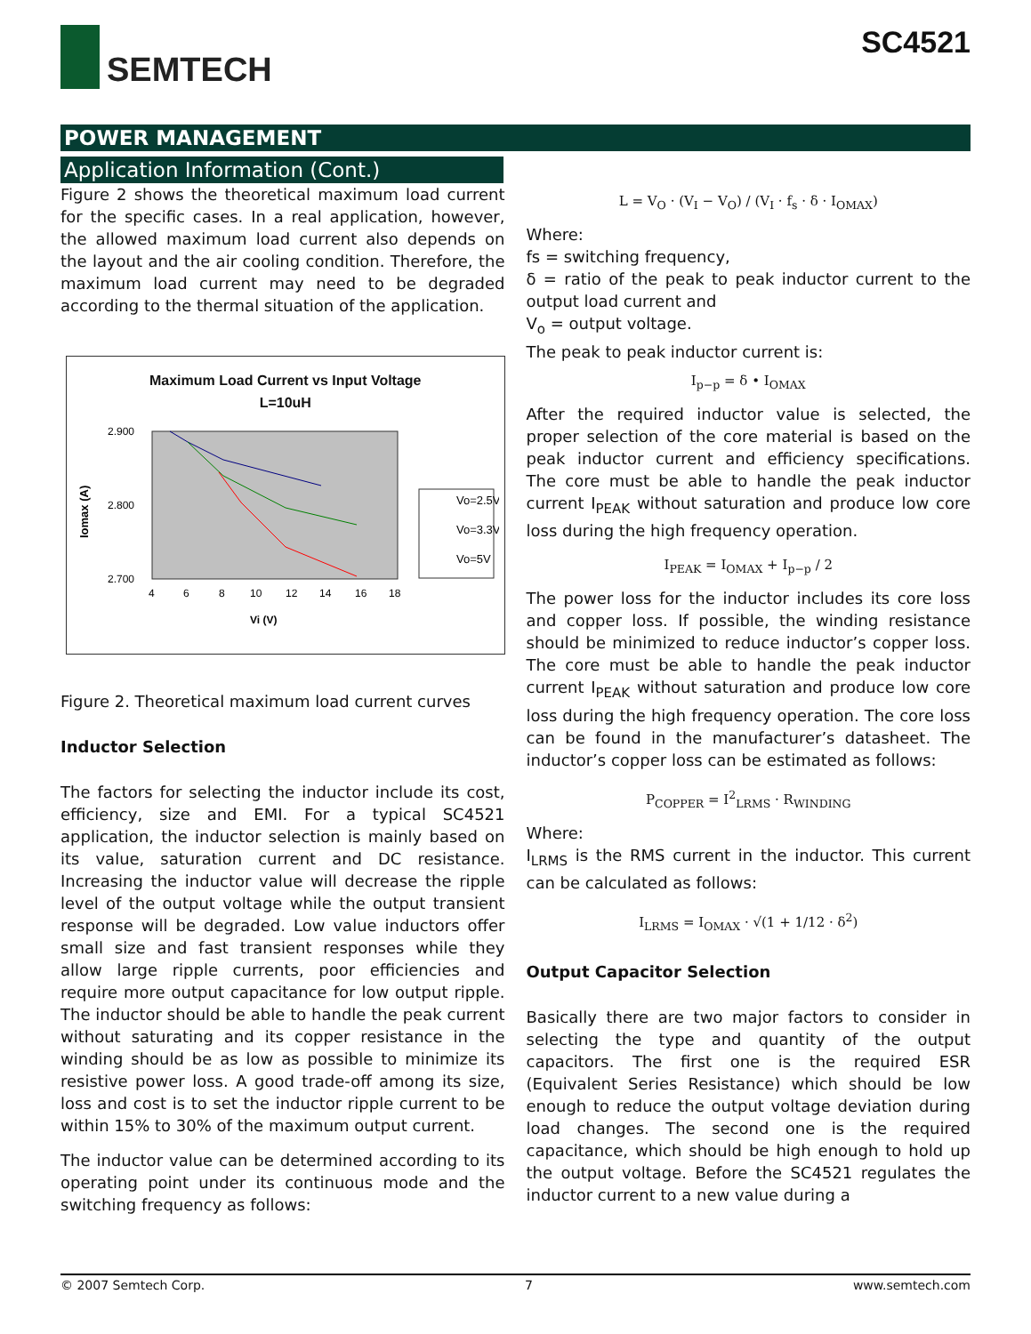SEMTECH SC4521
POWER MANAGEMENT
Application Information (Cont.)
Figure 2 shows the theoretical maximum load current for the specific cases. In a real application, however, the allowed maximum load current also depends on the layout and the air cooling condition. Therefore, the maximum load current may need to be degraded according to the thermal situation of the application.
Maximum Load Current vs Input Voltage
L=10uH
Iomax (A)
2.900
2.700
2.800
4
6
8
10
12
14
16
18
Vi (V)
Vo=2.5V
Vo=3.3V
Vo=5V
Figure 2. Theoretical maximum load current curves
Inductor Selection
The factors for selecting the inductor include its cost, efficiency, size and EMI. For a typical SC4521 application, the inductor selection is mainly based on its value, saturation current and DC resistance. Increasing the inductor value will decrease the ripple level of the output voltage while the output transient response will be degraded. Low value inductors offer small size and fast transient responses while they allow large ripple currents, poor efficiencies and require more output capacitance for low output ripple. The inductor should be able to handle the peak current without saturating and its copper resistance in the winding should be as low as possible to minimize its resistive power loss. A good trade-off among its size, loss and cost is to set the inductor ripple current to be within 15% to 30% of the maximum output current.
The inductor value can be determined according to its operating point under its continuous mode and the switching frequency as follows:
L = V<sub>O</sub> · (V<sub>I</sub> − V<sub>O</sub>) / (V<sub>I</sub> · f<sub>s</sub> · δ · I<sub>OMAX</sub>)
Where:
fs = switching frequency,
δ = ratio of the peak to peak inductor current to the output load current and
V<sub>o</sub> = output voltage.
The peak to peak inductor current is:
I<sub>p−p</sub> = δ • I<sub>OMAX</sub>
After the required inductor value is selected, the proper selection of the core material is based on the peak inductor current and efficiency specifications. The core must be able to handle the peak inductor current I<sub>PEAK</sub> without saturation and produce low core loss during the high frequency operation.
I<sub>PEAK</sub> = I<sub>OMAX</sub> + I<sub>p−p</sub> / 2
The power loss for the inductor includes its core loss and copper loss. If possible, the winding resistance should be minimized to reduce inductor’s copper loss. The core must be able to handle the peak inductor current I<sub>PEAK</sub> without saturation and produce low core loss during the high frequency operation. The core loss can be found in the manufacturer’s datasheet. The inductor’s copper loss can be estimated as follows:
P<sub>COPPER</sub> = I<sup>2</sup><sub>LRMS</sub> · R<sub>WINDING</sub>
Where:
I<sub>LRMS</sub> is the RMS current in the inductor. This current can be calculated as follows:
I<sub>LRMS</sub> = I<sub>OMAX</sub> · √(1 + 1/12 · δ<sup>2</sup>)
Output Capacitor Selection
Basically there are two major factors to consider in selecting the type and quantity of the output capacitors. The first one is the required ESR (Equivalent Series Resistance) which should be low enough to reduce the output voltage deviation during load changes. The second one is the required capacitance, which should be high enough to hold up the output voltage. Before the SC4521 regulates the inductor current to a new value during a
© 2007 Semtech Corp. 7 www.semtech.com